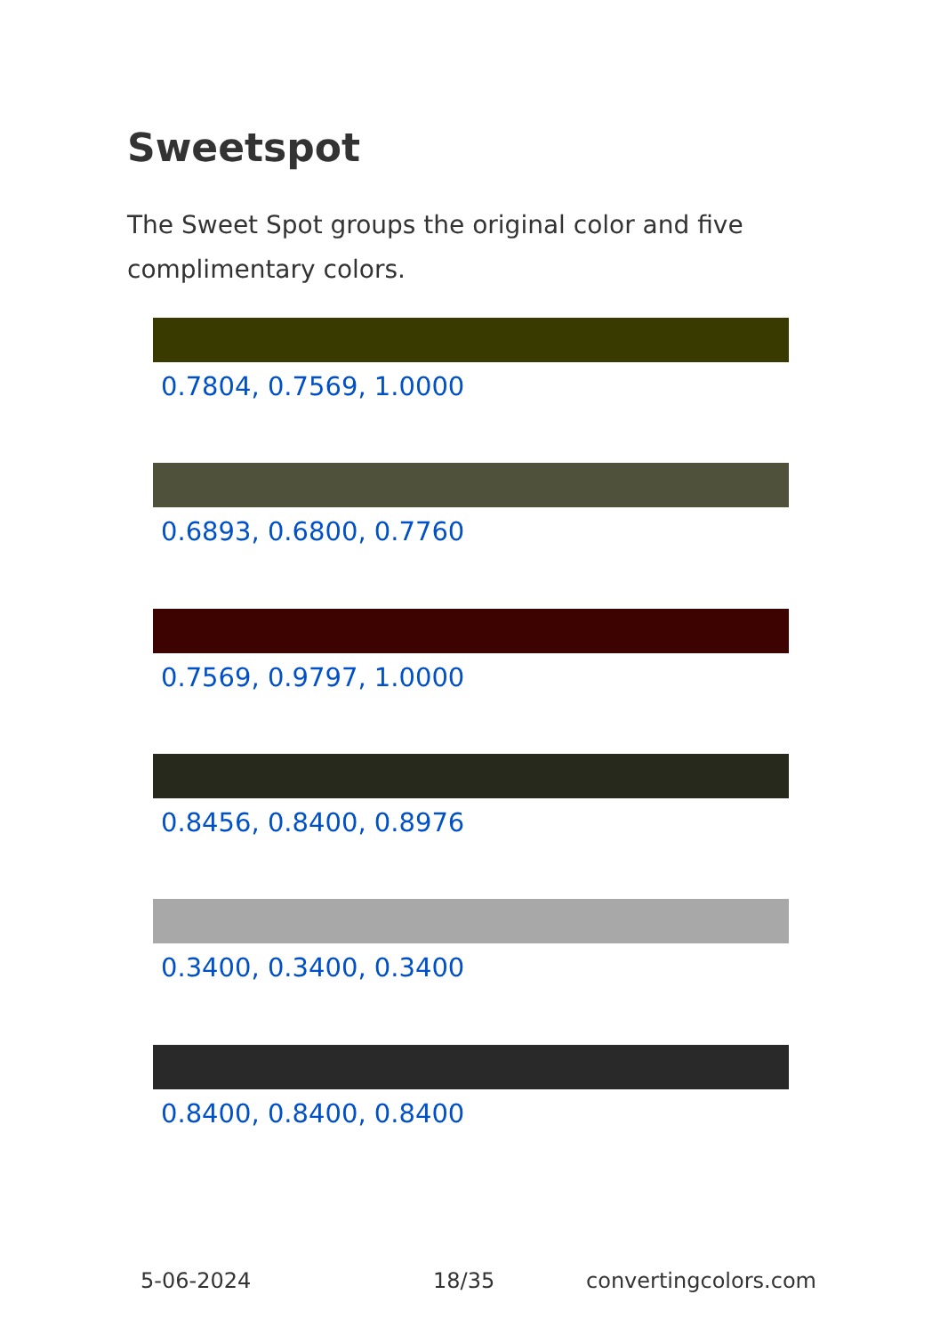Sweetspot
The Sweet Spot groups the original color and five complimentary colors.
0.7804, 0.7569, 1.0000
0.6893, 0.6800, 0.7760
0.7569, 0.9797, 1.0000
0.8456, 0.8400, 0.8976
0.3400, 0.3400, 0.3400
0.8400, 0.8400, 0.8400
5-06-2024 18/35 convertingcolors.com